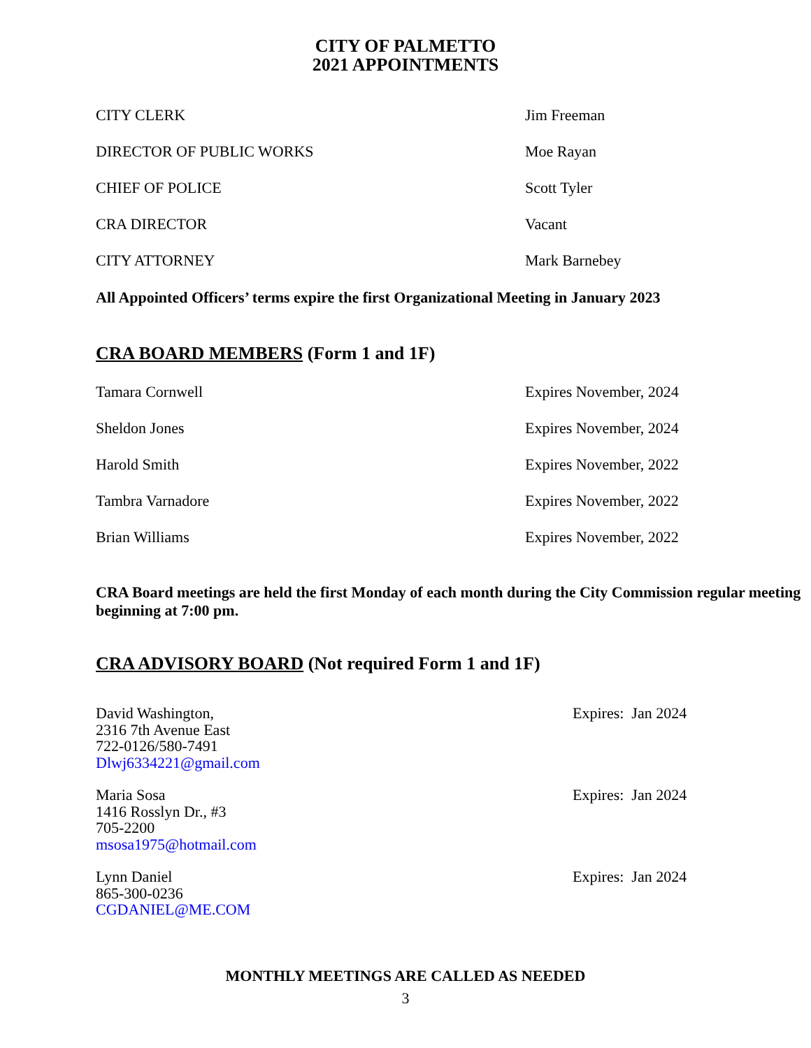CITY OF PALMETTO
2021 APPOINTMENTS
| CITY CLERK | Jim Freeman |
| DIRECTOR OF PUBLIC WORKS | Moe Rayan |
| CHIEF OF POLICE | Scott Tyler |
| CRA DIRECTOR | Vacant |
| CITY ATTORNEY | Mark Barnebey |
All Appointed Officers’ terms expire the first Organizational Meeting in January 2023
CRA BOARD MEMBERS (Form 1 and 1F)
| Tamara Cornwell | Expires November, 2024 |
| Sheldon Jones | Expires November, 2024 |
| Harold Smith | Expires November, 2022 |
| Tambra Varnadore | Expires November, 2022 |
| Brian Williams | Expires November, 2022 |
CRA Board meetings are held the first Monday of each month during the City Commission regular meeting beginning at 7:00 pm.
CRA ADVISORY BOARD (Not required Form 1 and 1F)
David Washington,
2316 7th Avenue East
722-0126/580-7491
Dlwj6334221@gmail.com
Expires: Jan 2024
Maria Sosa
1416 Rosslyn Dr., #3
705-2200
msosa1975@hotmail.com
Expires: Jan 2024
Lynn Daniel
865-300-0236
CGDANIEL@ME.COM
Expires: Jan 2024
MONTHLY MEETINGS ARE CALLED AS NEEDED
3